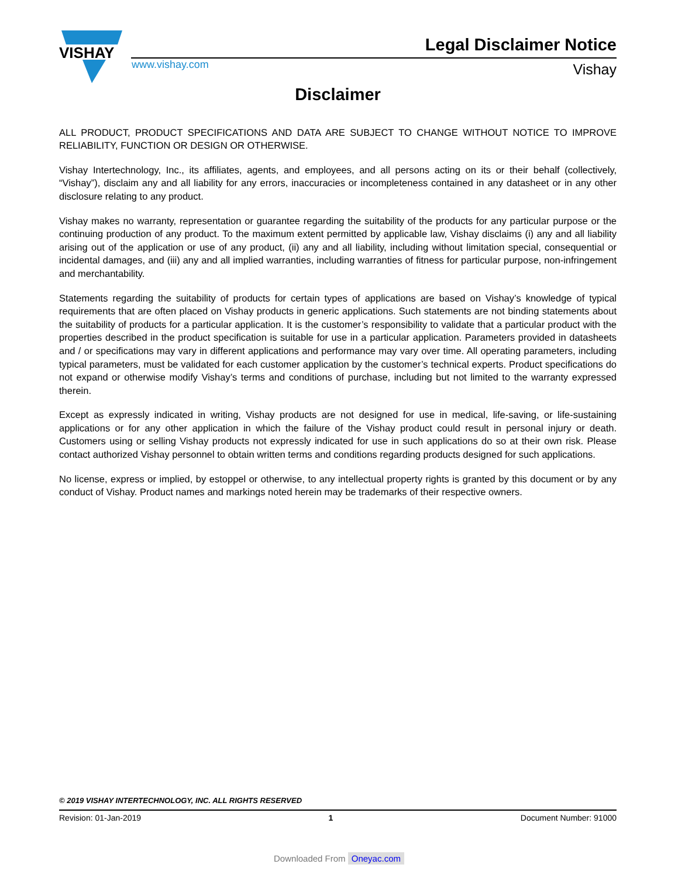VISHAY
Legal Disclaimer Notice
www.vishay.com Vishay
Disclaimer
ALL PRODUCT, PRODUCT SPECIFICATIONS AND DATA ARE SUBJECT TO CHANGE WITHOUT NOTICE TO IMPROVE RELIABILITY, FUNCTION OR DESIGN OR OTHERWISE.
Vishay Intertechnology, Inc., its affiliates, agents, and employees, and all persons acting on its or their behalf (collectively, “Vishay”), disclaim any and all liability for any errors, inaccuracies or incompleteness contained in any datasheet or in any other disclosure relating to any product.
Vishay makes no warranty, representation or guarantee regarding the suitability of the products for any particular purpose or the continuing production of any product. To the maximum extent permitted by applicable law, Vishay disclaims (i) any and all liability arising out of the application or use of any product, (ii) any and all liability, including without limitation special, consequential or incidental damages, and (iii) any and all implied warranties, including warranties of fitness for particular purpose, non-infringement and merchantability.
Statements regarding the suitability of products for certain types of applications are based on Vishay’s knowledge of typical requirements that are often placed on Vishay products in generic applications. Such statements are not binding statements about the suitability of products for a particular application. It is the customer’s responsibility to validate that a particular product with the properties described in the product specification is suitable for use in a particular application. Parameters provided in datasheets and / or specifications may vary in different applications and performance may vary over time. All operating parameters, including typical parameters, must be validated for each customer application by the customer’s technical experts. Product specifications do not expand or otherwise modify Vishay’s terms and conditions of purchase, including but not limited to the warranty expressed therein.
Except as expressly indicated in writing, Vishay products are not designed for use in medical, life-saving, or life-sustaining applications or for any other application in which the failure of the Vishay product could result in personal injury or death. Customers using or selling Vishay products not expressly indicated for use in such applications do so at their own risk. Please contact authorized Vishay personnel to obtain written terms and conditions regarding products designed for such applications.
No license, express or implied, by estoppel or otherwise, to any intellectual property rights is granted by this document or by any conduct of Vishay. Product names and markings noted herein may be trademarks of their respective owners.
© 2019 VISHAY INTERTECHNOLOGY, INC. ALL RIGHTS RESERVED
Revision: 01-Jan-2019 1 Document Number: 91000
Downloaded From Oneyac.com